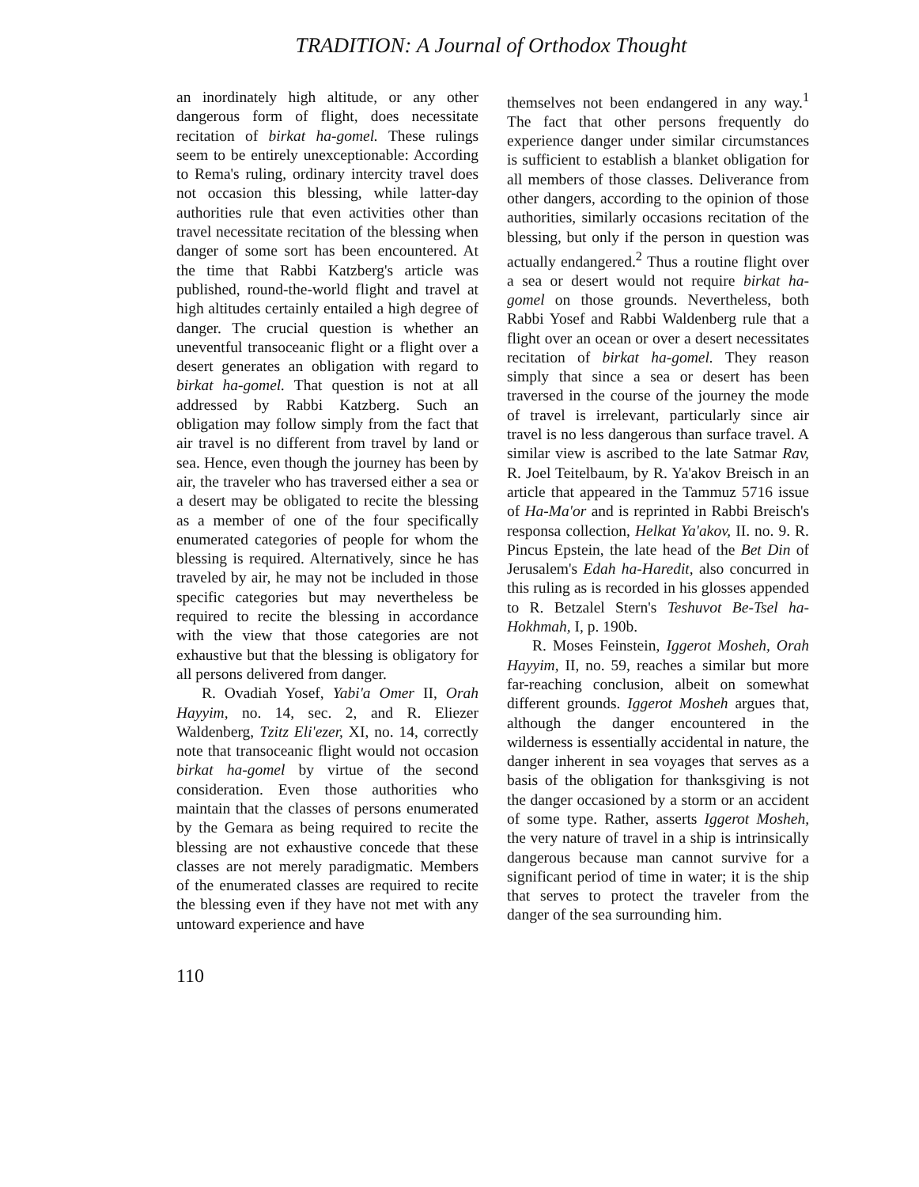TRADITION: A Journal of Orthodox Thought
an inordinately high altitude, or any other dangerous form of flight, does necessitate recitation of birkat ha-gomel. These rulings seem to be entirely unexceptionable: According to Rema's ruling, ordinary intercity travel does not occasion this blessing, while latter-day authorities rule that even activities other than travel necessitate recitation of the blessing when danger of some sort has been encountered. At the time that Rabbi Katzberg's article was published, round-the-world flight and travel at high altitudes certainly entailed a high degree of danger. The crucial question is whether an uneventful transoceanic flight or a flight over a desert generates an obligation with regard to birkat ha-gomel. That question is not at all addressed by Rabbi Katzberg. Such an obligation may follow simply from the fact that air travel is no different from travel by land or sea. Hence, even though the journey has been by air, the traveler who has traversed either a sea or a desert may be obligated to recite the blessing as a member of one of the four specifically enumerated categories of people for whom the blessing is required. Alternatively, since he has traveled by air, he may not be included in those specific categories but may nevertheless be required to recite the blessing in accordance with the view that those categories are not exhaustive but that the blessing is obligatory for all persons delivered from danger.
R. Ovadiah Yosef, Yabi'a Omer II, Orah Hayyim, no. 14, sec. 2, and R. Eliezer Waldenberg, Tzitz Eli'ezer, XI, no. 14, correctly note that transoceanic flight would not occasion birkat ha-gomel by virtue of the second consideration. Even those authorities who maintain that the classes of persons enumerated by the Gemara as being required to recite the blessing are not exhaustive concede that these classes are not merely paradigmatic. Members of the enumerated classes are required to recite the blessing even if they have not met with any untoward experience and have
themselves not been endangered in any way.<sup>1</sup> The fact that other persons frequently do experience danger under similar circumstances is sufficient to establish a blanket obligation for all members of those classes. Deliverance from other dangers, according to the opinion of those authorities, similarly occasions recitation of the blessing, but only if the person in question was actually endangered.<sup>2</sup> Thus a routine flight over a sea or desert would not require birkat ha-gomel on those grounds. Nevertheless, both Rabbi Yosef and Rabbi Waldenberg rule that a flight over an ocean or over a desert necessitates recitation of birkat ha-gomel. They reason simply that since a sea or desert has been traversed in the course of the journey the mode of travel is irrelevant, particularly since air travel is no less dangerous than surface travel. A similar view is ascribed to the late Satmar Rav, R. Joel Teitelbaum, by R. Ya'akov Breisch in an article that appeared in the Tammuz 5716 issue of Ha-Ma'or and is reprinted in Rabbi Breisch's responsa collection, Helkat Ya'akov, II. no. 9. R. Pincus Epstein, the late head of the Bet Din of Jerusalem's Edah ha-Haredit, also concurred in this ruling as is recorded in his glosses appended to R. Betzalel Stern's Teshuvot Be-Tsel ha-Hokhmah, I, p. 190b.
R. Moses Feinstein, Iggerot Mosheh, Orah Hayyim, II, no. 59, reaches a similar but more far-reaching conclusion, albeit on somewhat different grounds. Iggerot Mosheh argues that, although the danger encountered in the wilderness is essentially accidental in nature, the danger inherent in sea voyages that serves as a basis of the obligation for thanksgiving is not the danger occasioned by a storm or an accident of some type. Rather, asserts Iggerot Mosheh, the very nature of travel in a ship is intrinsically dangerous because man cannot survive for a significant period of time in water; it is the ship that serves to protect the traveler from the danger of the sea surrounding him.
110